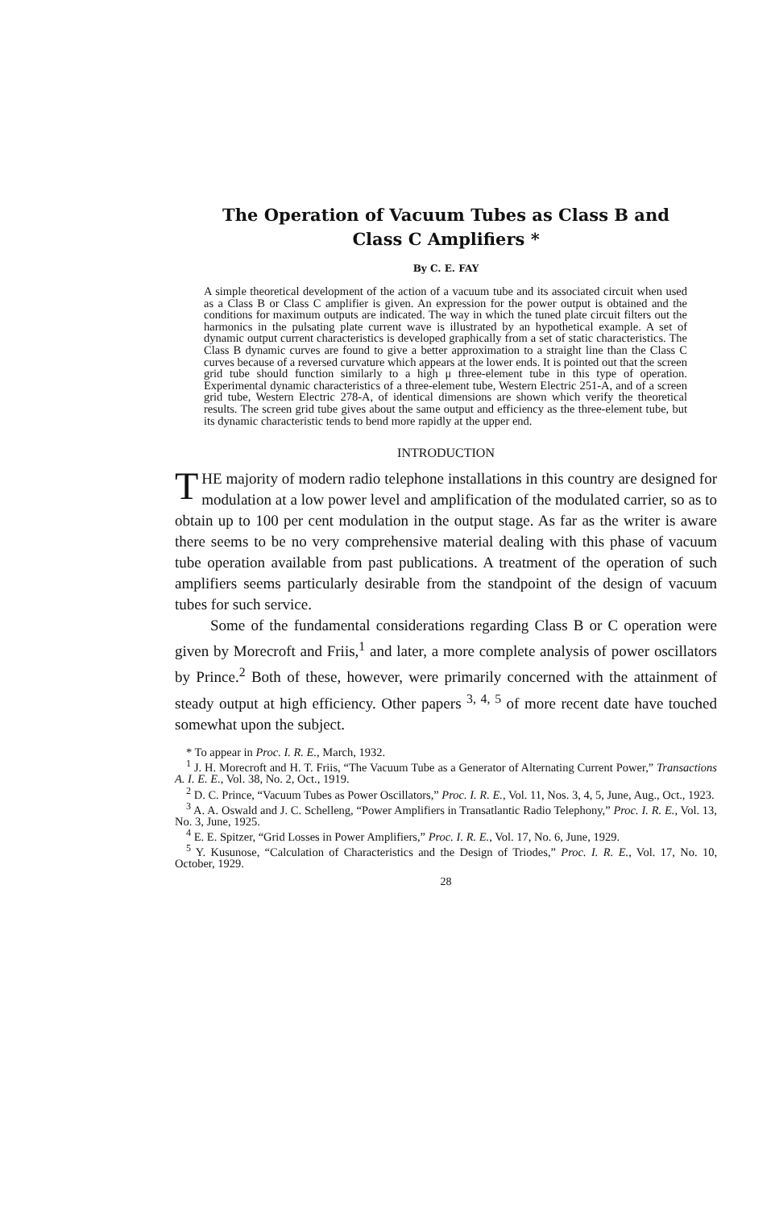The Operation of Vacuum Tubes as Class B and
Class C Amplifiers *
By C. E. FAY
A simple theoretical development of the action of a vacuum tube and its associated circuit when used as a Class B or Class C amplifier is given. An expression for the power output is obtained and the conditions for maximum outputs are indicated. The way in which the tuned plate circuit filters out the harmonics in the pulsating plate current wave is illustrated by an hypothetical example. A set of dynamic output current characteristics is developed graphically from a set of static characteristics. The Class B dynamic curves are found to give a better approximation to a straight line than the Class C curves because of a reversed curvature which appears at the lower ends. It is pointed out that the screen grid tube should function similarly to a high μ three-element tube in this type of operation. Experimental dynamic characteristics of a three-element tube, Western Electric 251-A, and of a screen grid tube, Western Electric 278-A, of identical dimensions are shown which verify the theoretical results. The screen grid tube gives about the same output and efficiency as the three-element tube, but its dynamic characteristic tends to bend more rapidly at the upper end.
INTRODUCTION
THE majority of modern radio telephone installations in this country are designed for modulation at a low power level and amplification of the modulated carrier, so as to obtain up to 100 per cent modulation in the output stage. As far as the writer is aware there seems to be no very comprehensive material dealing with this phase of vacuum tube operation available from past publications. A treatment of the operation of such amplifiers seems particularly desirable from the standpoint of the design of vacuum tubes for such service.
Some of the fundamental considerations regarding Class B or C operation were given by Morecroft and Friis,<sup>1</sup> and later, a more complete analysis of power oscillators by Prince.<sup>2</sup> Both of these, however, were primarily concerned with the attainment of steady output at high efficiency. Other papers <sup>3, 4, 5</sup> of more recent date have touched somewhat upon the subject.
* To appear in Proc. I. R. E., March, 1932.
<sup>1</sup> J. H. Morecroft and H. T. Friis, “The Vacuum Tube as a Generator of Alternating Current Power,” Transactions A. I. E. E., Vol. 38, No. 2, Oct., 1919.
<sup>2</sup> D. C. Prince, “Vacuum Tubes as Power Oscillators,” Proc. I. R. E., Vol. 11, Nos. 3, 4, 5, June, Aug., Oct., 1923.
<sup>3</sup> A. A. Oswald and J. C. Schelleng, “Power Amplifiers in Transatlantic Radio Telephony,” Proc. I. R. E., Vol. 13, No. 3, June, 1925.
<sup>4</sup> E. E. Spitzer, “Grid Losses in Power Amplifiers,” Proc. I. R. E., Vol. 17, No. 6, June, 1929.
<sup>5</sup> Y. Kusunose, “Calculation of Characteristics and the Design of Triodes,” Proc. I. R. E., Vol. 17, No. 10, October, 1929.
28